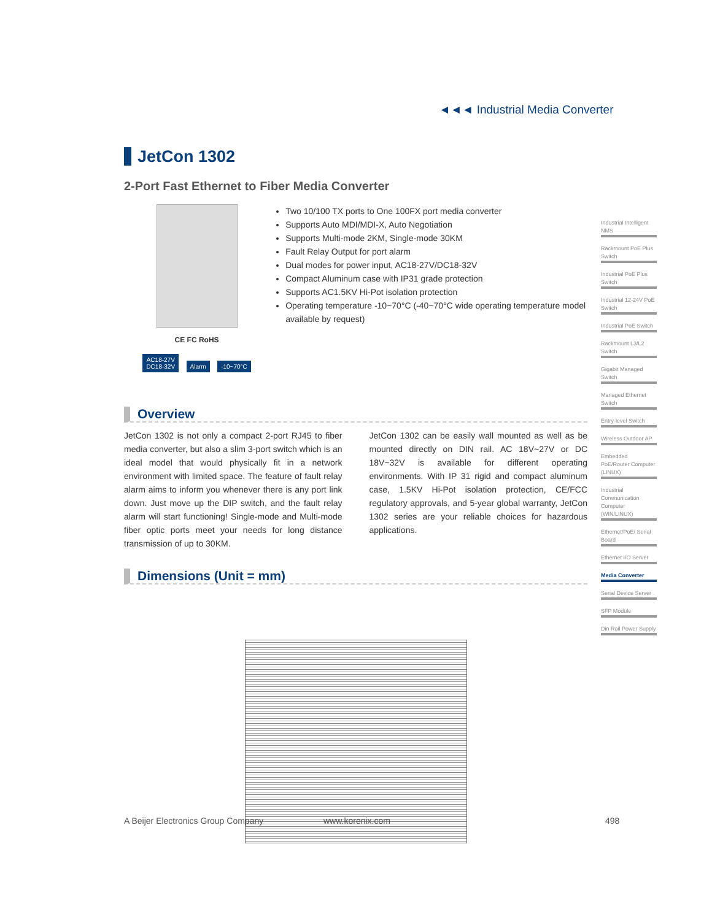◄◄◄ Industrial Media Converter
JetCon 1302
2-Port Fast Ethernet to Fiber Media Converter
CE FC RoHS
AC18-27V
DC18-32V Alarm -10~70°C
Two 10/100 TX ports to One 100FX port media converter
Supports Auto MDI/MDI-X, Auto Negotiation
Supports Multi-mode 2KM, Single-mode 30KM
Fault Relay Output for port alarm
Dual modes for power input, AC18-27V/DC18-32V
Compact Aluminum case with IP31 grade protection
Supports AC1.5KV Hi-Pot isolation protection
Operating temperature -10~70°C (-40~70°C wide operating temperature model available by request)
Overview
JetCon 1302 is not only a compact 2-port RJ45 to fiber media converter, but also a slim 3-port switch which is an ideal model that would physically fit in a network environment with limited space. The feature of fault relay alarm aims to inform you whenever there is any port link down. Just move up the DIP switch, and the fault relay alarm will start functioning! Single-mode and Multi-mode fiber optic ports meet your needs for long distance transmission of up to 30KM.
JetCon 1302 can be easily wall mounted as well as be mounted directly on DIN rail. AC 18V~27V or DC 18V~32V is available for different operating environments. With IP 31 rigid and compact aluminum case, 1.5KV Hi-Pot isolation protection, CE/FCC regulatory approvals, and 5-year global warranty, JetCon 1302 series are your reliable choices for hazardous applications.
Dimensions (Unit = mm)
Industrial Intelligent NMS
Rackmount PoE Plus Switch
Industrial PoE Plus Switch
Industrial 12-24V PoE Switch
Industrial PoE Switch
Rackmount L3/L2 Switch
Gigabit Managed Switch
Managed Ethernet Switch
Entry-level Switch
Wireless Outdoor AP
Embedded PoE/Router Computer (LINUX)
Industrial Communication Computer (WIN/LINUX)
Ethernet/PoE/ Serial Board
Ethernet I/O Server
Media Converter
Serial Device Server
SFP Module
Din Rail Power Supply
A Beijer Electronics Group Company
www.korenix.com 498